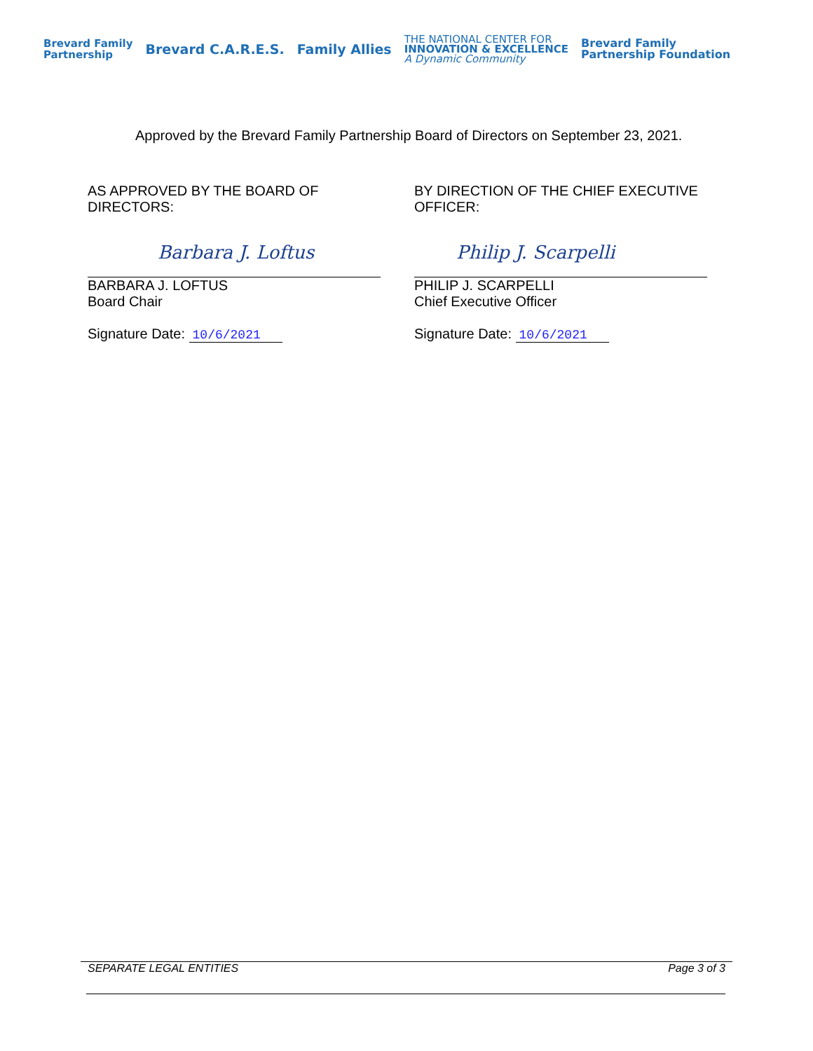Brevard Family
Partnership
Brevard C.A.R.E.S. Family Allies
THE NATIONAL CENTER FOR
INNOVATION & EXCELLENCE
A Dynamic Community
Brevard Family
Partnership Foundation
Approved by the Brevard Family Partnership Board of Directors on September 23, 2021.
AS APPROVED BY THE BOARD OF DIRECTORS:
Barbara J. Loftus
BARBARA J. LOFTUS
Board Chair
Signature Date: 10/6/2021
BY DIRECTION OF THE CHIEF EXECUTIVE OFFICER:
Philip J. Scarpelli
PHILIP J. SCARPELLI
Chief Executive Officer
Signature Date: 10/6/2021
SEPARATE LEGAL ENTITIES Page 3 of 3